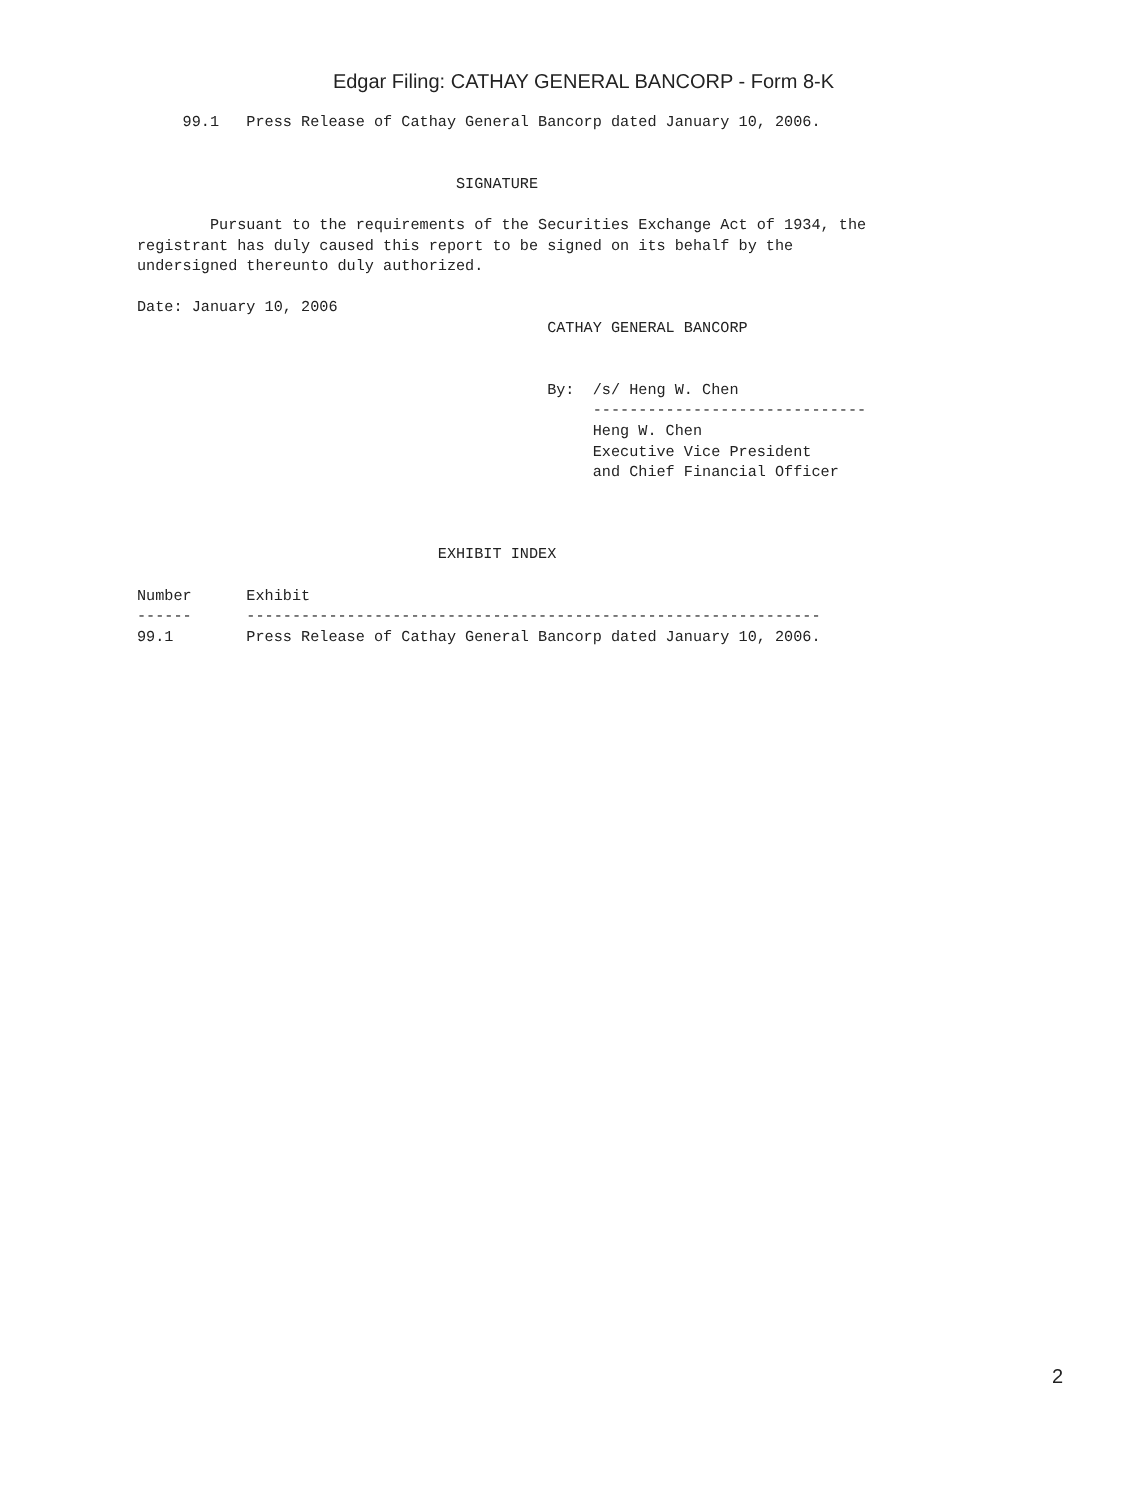Edgar Filing: CATHAY GENERAL BANCORP - Form 8-K
     99.1   Press Release of Cathay General Bancorp dated January 10, 2006.


                                   SIGNATURE

        Pursuant to the requirements of the Securities Exchange Act of 1934, the
registrant has duly caused this report to be signed on its behalf by the
undersigned thereunto duly authorized.

Date: January 10, 2006
                                             CATHAY GENERAL BANCORP


                                             By:  /s/ Heng W. Chen
                                                  ------------------------------
                                                  Heng W. Chen
                                                  Executive Vice President
                                                  and Chief Financial Officer



                                 EXHIBIT INDEX

Number      Exhibit
------      ---------------------------------------------------------------
99.1        Press Release of Cathay General Bancorp dated January 10, 2006.
2